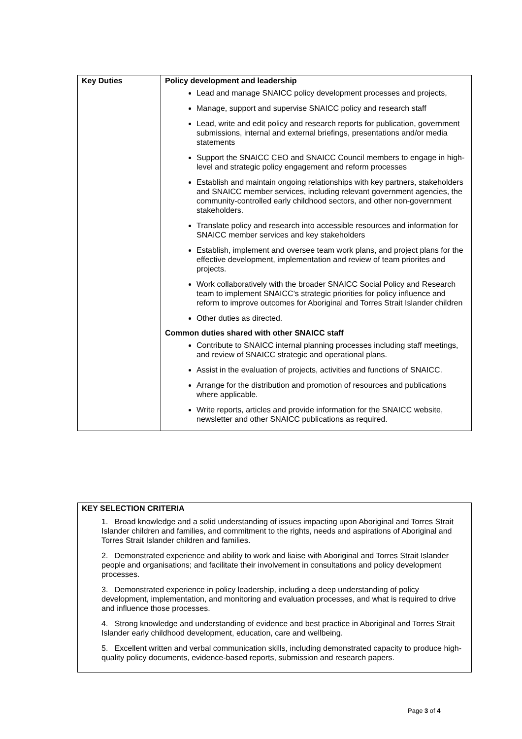| Key Duties | Policy development and leadership Lead and manage SNAICC policy development processes and projects, Manage, support and supervise SNAICC policy and research staff Lead, write and edit policy and research reports for publication, government submissions, internal and external briefings, presentations and/or media statements Support the SNAICC CEO and SNAICC Council members to engage in high-level and strategic policy engagement and reform processes Establish and maintain ongoing relationships with key partners, stakeholders and SNAICC member services, including relevant government agencies, the community-controlled early childhood sectors, and other non-government stakeholders. Translate policy and research into accessible resources and information for SNAICC member services and key stakeholders Establish, implement and oversee team work plans, and project plans for the effective development, implementation and review of team priorites and projects. Work collaboratively with the broader SNAICC Social Policy and Research team to implement SNAICC’s strategic priorities for policy influence and reform to improve outcomes for Aboriginal and Torres Strait Islander children Other duties as directed. Common duties shared with other SNAICC staff Contribute to SNAICC internal planning processes including staff meetings, and review of SNAICC strategic and operational plans. Assist in the evaluation of projects, activities and functions of SNAICC. Arrange for the distribution and promotion of resources and publications where applicable. Write reports, articles and provide information for the SNAICC website, newsletter and other SNAICC publications as required. |
KEY SELECTION CRITERIA
1. Broad knowledge and a solid understanding of issues impacting upon Aboriginal and Torres Strait Islander children and families, and commitment to the rights, needs and aspirations of Aboriginal and Torres Strait Islander children and families.
2. Demonstrated experience and ability to work and liaise with Aboriginal and Torres Strait Islander people and organisations; and facilitate their involvement in consultations and policy development processes.
3. Demonstrated experience in policy leadership, including a deep understanding of policy development, implementation, and monitoring and evaluation processes, and what is required to drive and influence those processes.
4. Strong knowledge and understanding of evidence and best practice in Aboriginal and Torres Strait Islander early childhood development, education, care and wellbeing.
5. Excellent written and verbal communication skills, including demonstrated capacity to produce high-quality policy documents, evidence-based reports, submission and research papers.
Page 3 of 4